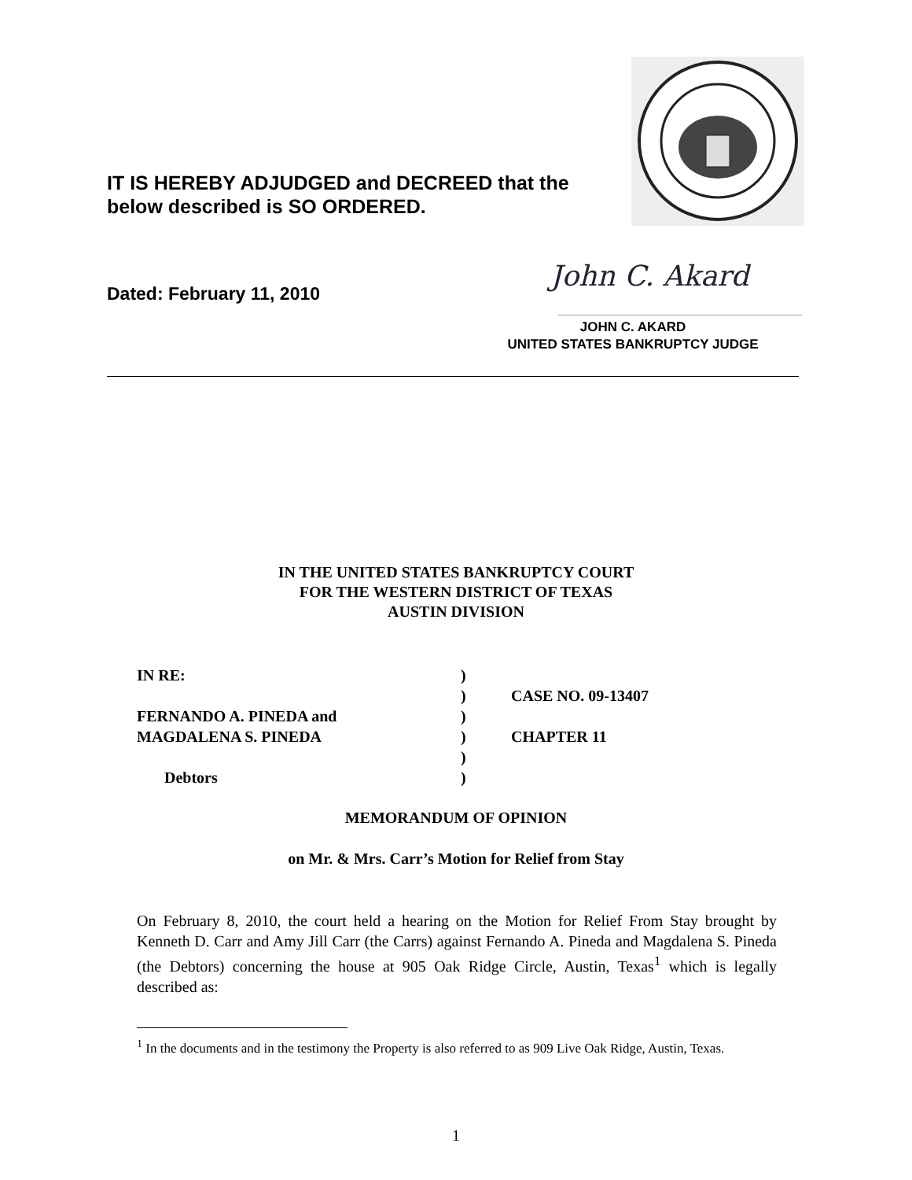IT IS HEREBY ADJUDGED and DECREED that the
below described is SO ORDERED.
Dated: February 11, 2010
John C. Akard
JOHN C. AKARD
UNITED STATES BANKRUPTCY JUDGE
IN THE UNITED STATES BANKRUPTCY COURT
FOR THE WESTERN DISTRICT OF TEXAS
AUSTIN DIVISION
| IN RE: | ) | |
| | ) | CASE NO. 09-13407 |
| FERNANDO A. PINEDA and | ) | |
| MAGDALENA S. PINEDA | ) | CHAPTER 11 |
| | ) | |
| Debtors | ) | |
MEMORANDUM OF OPINION
on Mr. & Mrs. Carr’s Motion for Relief from Stay
On February 8, 2010, the court held a hearing on the Motion for Relief From Stay brought by Kenneth D. Carr and Amy Jill Carr (the Carrs) against Fernando A. Pineda and Magdalena S. Pineda (the Debtors) concerning the house at 905 Oak Ridge Circle, Austin, Texas<sup>1</sup> which is legally described as:
<sup>1</sup> In the documents and in the testimony the Property is also referred to as 909 Live Oak Ridge, Austin, Texas.
1